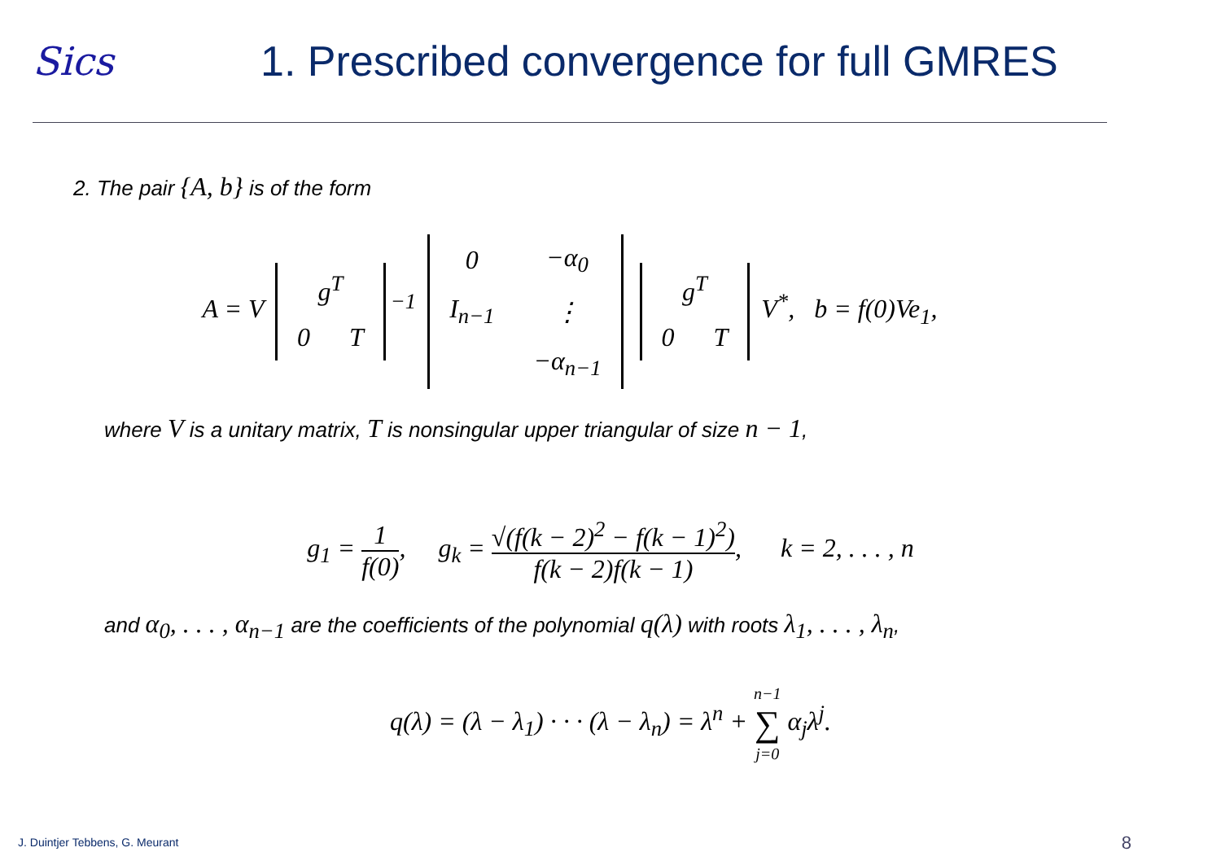Sics
1. Prescribed convergence for full GMRES
2. The pair {A, b} is of the form
A = V
| g<sup>T</sup> | |
| 0 | T |
<sup>−1</sup>
| 0 | −α<sub>0</sub> |
| I<sub>n−1</sub> | ⋮ |
| | −α<sub>n−1</sub> |
| g<sup>T</sup> | |
| 0 | T |
V<sup>*</sup>, b = f(0)Ve<sub>1</sub>,
where V is a unitary matrix, T is nonsingular upper triangular of size n − 1,
g<sub>1</sub> = 1 f(0), g<sub>k</sub> = √(f(k − 2)<sup>2</sup> − f(k − 1)<sup>2</sup>) f(k − 2)f(k − 1), k = 2, . . . , n
and α<sub>0</sub>, . . . , α<sub>n−1</sub> are the coefficients of the polynomial q(λ) with roots λ<sub>1</sub>, . . . , λ<sub>n</sub>,
q(λ) = (λ − λ<sub>1</sub>) · · · (λ − λ<sub>n</sub>) = λ<sup>n</sup> + n−1 ∑ j=0 α<sub>j</sub>λ<sup>j</sup>.
J. Duintjer Tebbens, G. Meurant
8